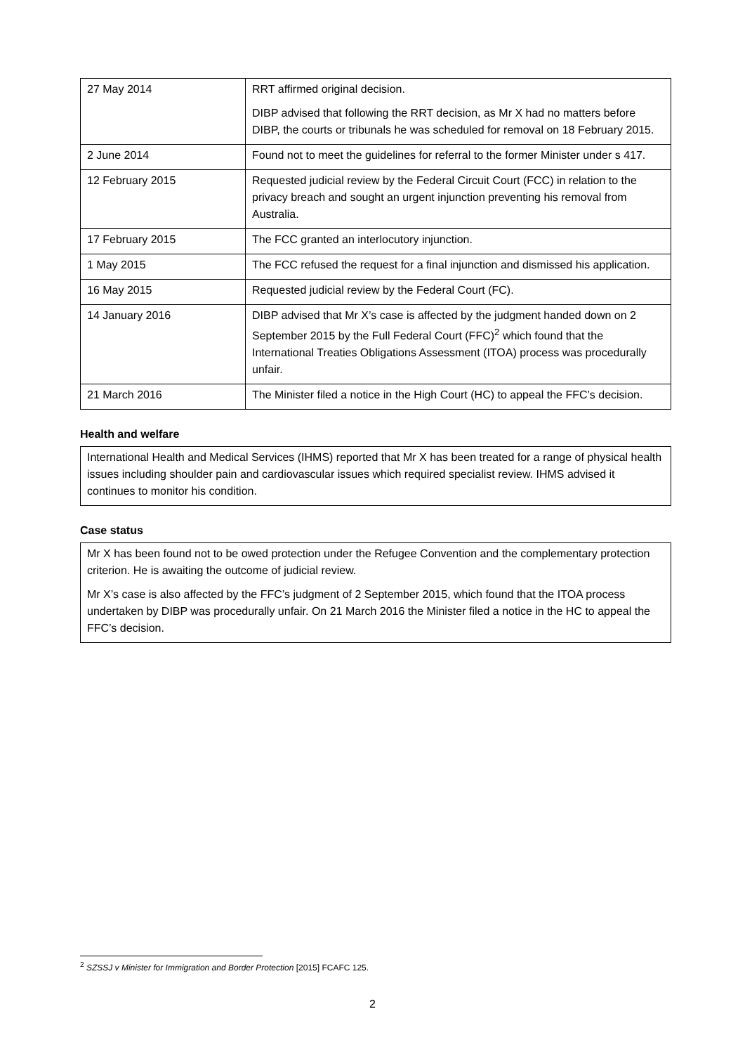| 27 May 2014 | RRT affirmed original decision. DIBP advised that following the RRT decision, as Mr X had no matters before DIBP, the courts or tribunals he was scheduled for removal on 18 February 2015. |
| 2 June 2014 | Found not to meet the guidelines for referral to the former Minister under s 417. |
| 12 February 2015 | Requested judicial review by the Federal Circuit Court (FCC) in relation to the privacy breach and sought an urgent injunction preventing his removal from Australia. |
| 17 February 2015 | The FCC granted an interlocutory injunction. |
| 1 May 2015 | The FCC refused the request for a final injunction and dismissed his application. |
| 16 May 2015 | Requested judicial review by the Federal Court (FC). |
| 14 January 2016 | DIBP advised that Mr X’s case is affected by the judgment handed down on 2 September 2015 by the Full Federal Court (FFC)<sup>2</sup> which found that the International Treaties Obligations Assessment (ITOA) process was procedurally unfair. |
| 21 March 2016 | The Minister filed a notice in the High Court (HC) to appeal the FFC’s decision. |
Health and welfare
International Health and Medical Services (IHMS) reported that Mr X has been treated for a range of physical health issues including shoulder pain and cardiovascular issues which required specialist review. IHMS advised it continues to monitor his condition.
Case status
Mr X has been found not to be owed protection under the Refugee Convention and the complementary protection criterion. He is awaiting the outcome of judicial review.
Mr X’s case is also affected by the FFC’s judgment of 2 September 2015, which found that the ITOA process undertaken by DIBP was procedurally unfair. On 21 March 2016 the Minister filed a notice in the HC to appeal the FFC’s decision.
<sup>2</sup> SZSSJ v Minister for Immigration and Border Protection [2015] FCAFC 125.
2